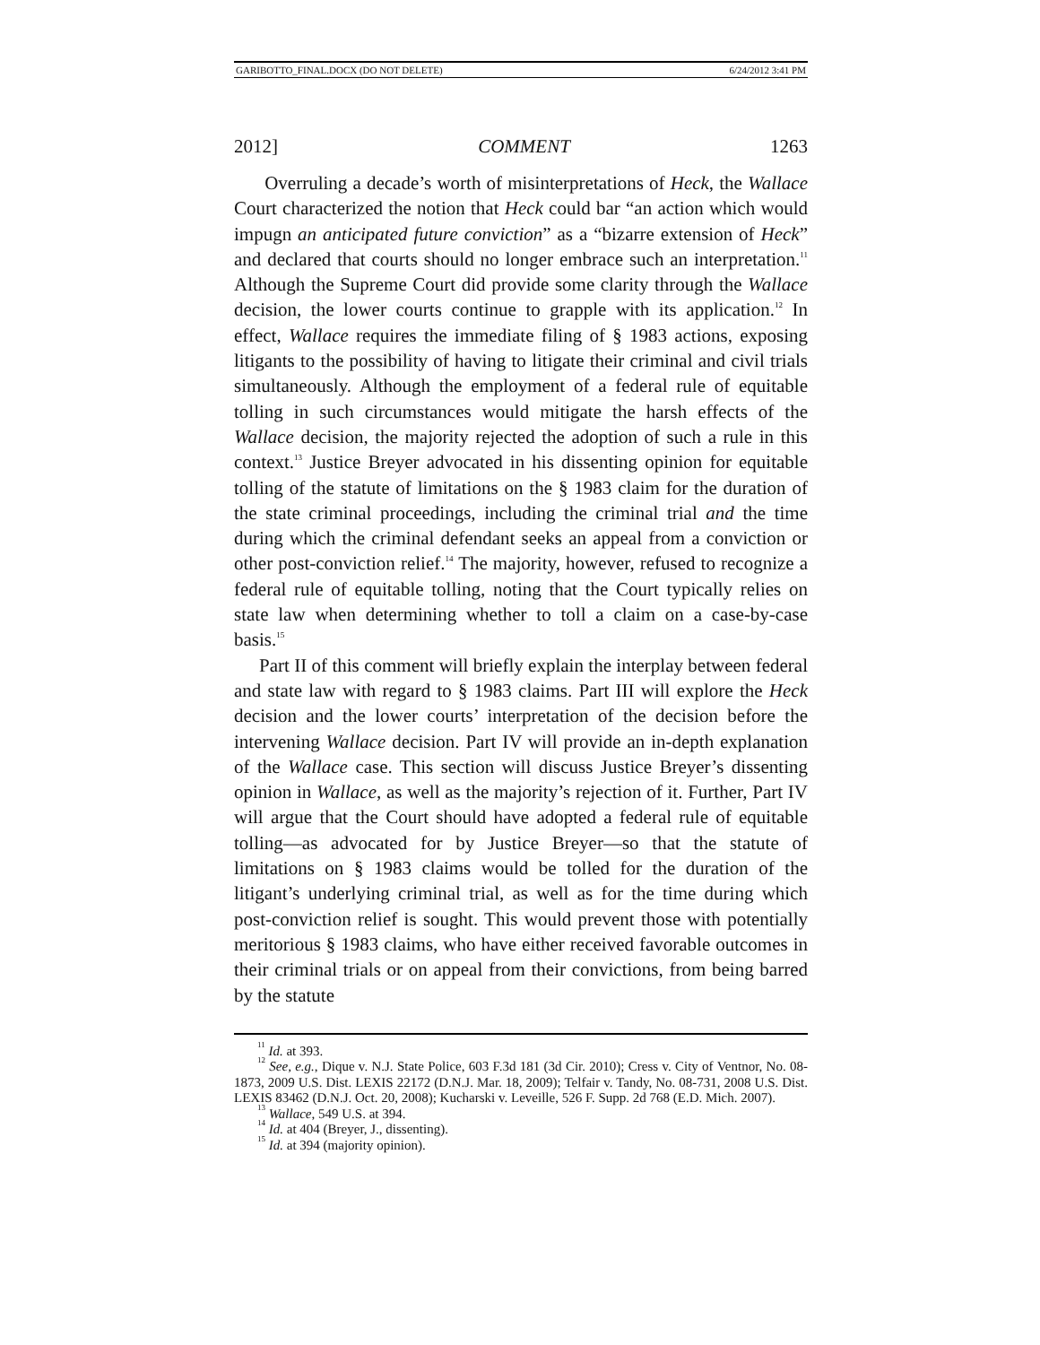GARIBOTTO_FINAL.DOCX (DO NOT DELETE) 6/24/2012 3:41 PM
2012] COMMENT 1263
Overruling a decade’s worth of misinterpretations of Heck, the Wallace Court characterized the notion that Heck could bar “an action which would impugn an anticipated future conviction” as a “bizarre extension of Heck” and declared that courts should no longer embrace such an interpretation.<sup>11</sup> Although the Supreme Court did provide some clarity through the Wallace decision, the lower courts continue to grapple with its application.<sup>12</sup> In effect, Wallace requires the immediate filing of § 1983 actions, exposing litigants to the possibility of having to litigate their criminal and civil trials simultaneously. Although the employment of a federal rule of equitable tolling in such circumstances would mitigate the harsh effects of the Wallace decision, the majority rejected the adoption of such a rule in this context.<sup>13</sup> Justice Breyer advocated in his dissenting opinion for equitable tolling of the statute of limitations on the § 1983 claim for the duration of the state criminal proceedings, including the criminal trial and the time during which the criminal defendant seeks an appeal from a conviction or other post-conviction relief.<sup>14</sup> The majority, however, refused to recognize a federal rule of equitable tolling, noting that the Court typically relies on state law when determining whether to toll a claim on a case-by-case basis.<sup>15</sup>
Part II of this comment will briefly explain the interplay between federal and state law with regard to § 1983 claims. Part III will explore the Heck decision and the lower courts’ interpretation of the decision before the intervening Wallace decision. Part IV will provide an in-depth explanation of the Wallace case. This section will discuss Justice Breyer’s dissenting opinion in Wallace, as well as the majority’s rejection of it. Further, Part IV will argue that the Court should have adopted a federal rule of equitable tolling—as advocated for by Justice Breyer—so that the statute of limitations on § 1983 claims would be tolled for the duration of the litigant’s underlying criminal trial, as well as for the time during which post-conviction relief is sought. This would prevent those with potentially meritorious § 1983 claims, who have either received favorable outcomes in their criminal trials or on appeal from their convictions, from being barred by the statute
<sup>11</sup> Id. at 393.
<sup>12</sup> See, e.g., Dique v. N.J. State Police, 603 F.3d 181 (3d Cir. 2010); Cress v. City of Ventnor, No. 08-1873, 2009 U.S. Dist. LEXIS 22172 (D.N.J. Mar. 18, 2009); Telfair v. Tandy, No. 08-731, 2008 U.S. Dist. LEXIS 83462 (D.N.J. Oct. 20, 2008); Kucharski v. Leveille, 526 F. Supp. 2d 768 (E.D. Mich. 2007).
<sup>13</sup> Wallace, 549 U.S. at 394.
<sup>14</sup> Id. at 404 (Breyer, J., dissenting).
<sup>15</sup> Id. at 394 (majority opinion).